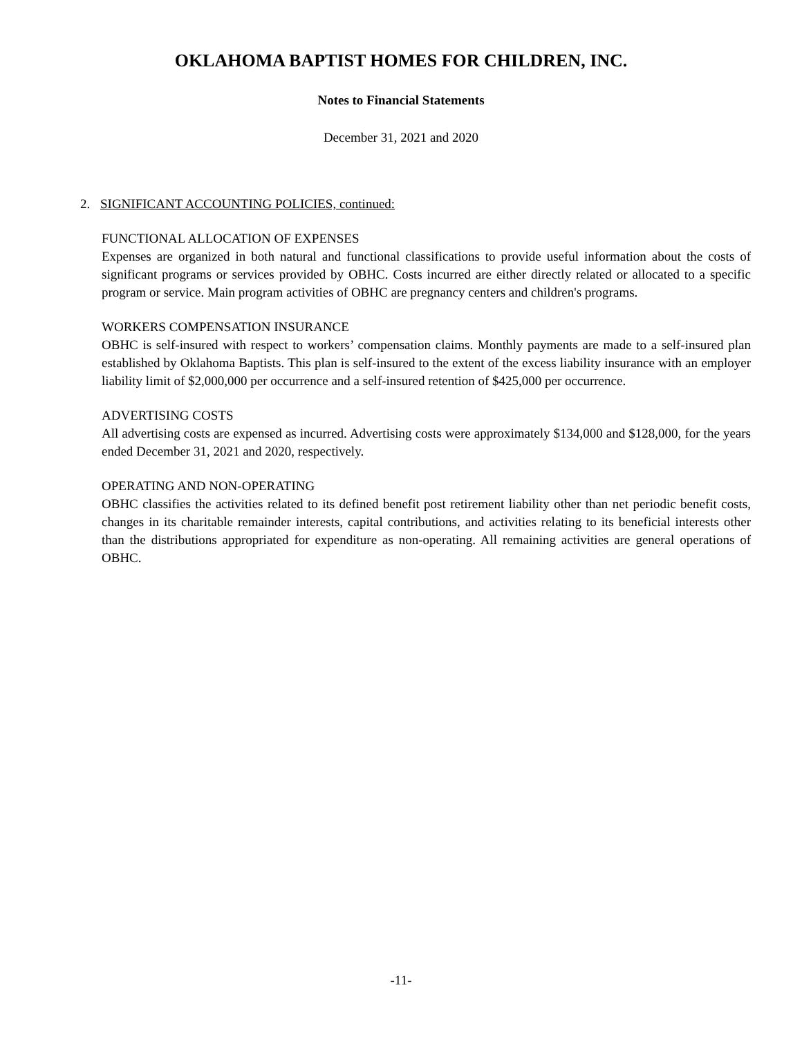OKLAHOMA BAPTIST HOMES FOR CHILDREN, INC.
Notes to Financial Statements
December 31, 2021 and 2020
2. SIGNIFICANT ACCOUNTING POLICIES, continued:
FUNCTIONAL ALLOCATION OF EXPENSES
Expenses are organized in both natural and functional classifications to provide useful information about the costs of significant programs or services provided by OBHC. Costs incurred are either directly related or allocated to a specific program or service. Main program activities of OBHC are pregnancy centers and children's programs.
WORKERS COMPENSATION INSURANCE
OBHC is self-insured with respect to workers’ compensation claims. Monthly payments are made to a self-insured plan established by Oklahoma Baptists. This plan is self-insured to the extent of the excess liability insurance with an employer liability limit of $2,000,000 per occurrence and a self-insured retention of $425,000 per occurrence.
ADVERTISING COSTS
All advertising costs are expensed as incurred. Advertising costs were approximately $134,000 and $128,000, for the years ended December 31, 2021 and 2020, respectively.
OPERATING AND NON-OPERATING
OBHC classifies the activities related to its defined benefit post retirement liability other than net periodic benefit costs, changes in its charitable remainder interests, capital contributions, and activities relating to its beneficial interests other than the distributions appropriated for expenditure as non-operating. All remaining activities are general operations of OBHC.
-11-